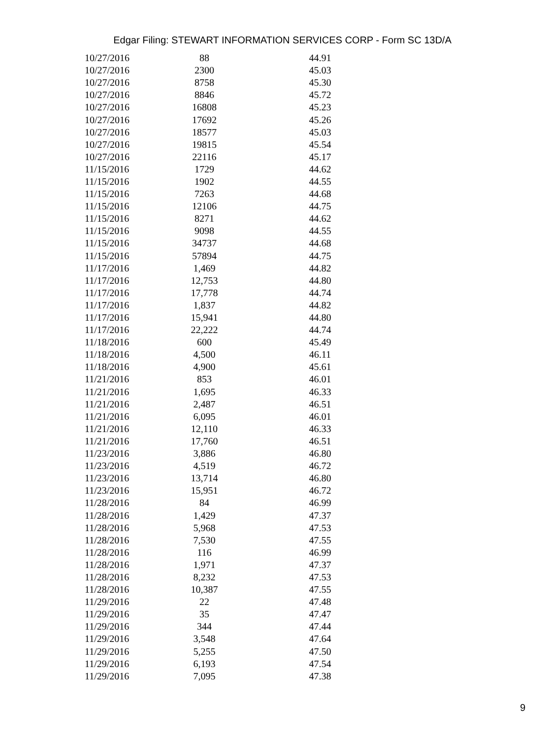Edgar Filing: STEWART INFORMATION SERVICES CORP - Form SC 13D/A
| 10/27/2016 | 88 | 44.91 |
| 10/27/2016 | 2300 | 45.03 |
| 10/27/2016 | 8758 | 45.30 |
| 10/27/2016 | 8846 | 45.72 |
| 10/27/2016 | 16808 | 45.23 |
| 10/27/2016 | 17692 | 45.26 |
| 10/27/2016 | 18577 | 45.03 |
| 10/27/2016 | 19815 | 45.54 |
| 10/27/2016 | 22116 | 45.17 |
| 11/15/2016 | 1729 | 44.62 |
| 11/15/2016 | 1902 | 44.55 |
| 11/15/2016 | 7263 | 44.68 |
| 11/15/2016 | 12106 | 44.75 |
| 11/15/2016 | 8271 | 44.62 |
| 11/15/2016 | 9098 | 44.55 |
| 11/15/2016 | 34737 | 44.68 |
| 11/15/2016 | 57894 | 44.75 |
| 11/17/2016 | 1,469 | 44.82 |
| 11/17/2016 | 12,753 | 44.80 |
| 11/17/2016 | 17,778 | 44.74 |
| 11/17/2016 | 1,837 | 44.82 |
| 11/17/2016 | 15,941 | 44.80 |
| 11/17/2016 | 22,222 | 44.74 |
| 11/18/2016 | 600 | 45.49 |
| 11/18/2016 | 4,500 | 46.11 |
| 11/18/2016 | 4,900 | 45.61 |
| 11/21/2016 | 853 | 46.01 |
| 11/21/2016 | 1,695 | 46.33 |
| 11/21/2016 | 2,487 | 46.51 |
| 11/21/2016 | 6,095 | 46.01 |
| 11/21/2016 | 12,110 | 46.33 |
| 11/21/2016 | 17,760 | 46.51 |
| 11/23/2016 | 3,886 | 46.80 |
| 11/23/2016 | 4,519 | 46.72 |
| 11/23/2016 | 13,714 | 46.80 |
| 11/23/2016 | 15,951 | 46.72 |
| 11/28/2016 | 84 | 46.99 |
| 11/28/2016 | 1,429 | 47.37 |
| 11/28/2016 | 5,968 | 47.53 |
| 11/28/2016 | 7,530 | 47.55 |
| 11/28/2016 | 116 | 46.99 |
| 11/28/2016 | 1,971 | 47.37 |
| 11/28/2016 | 8,232 | 47.53 |
| 11/28/2016 | 10,387 | 47.55 |
| 11/29/2016 | 22 | 47.48 |
| 11/29/2016 | 35 | 47.47 |
| 11/29/2016 | 344 | 47.44 |
| 11/29/2016 | 3,548 | 47.64 |
| 11/29/2016 | 5,255 | 47.50 |
| 11/29/2016 | 6,193 | 47.54 |
| 11/29/2016 | 7,095 | 47.38 |
9